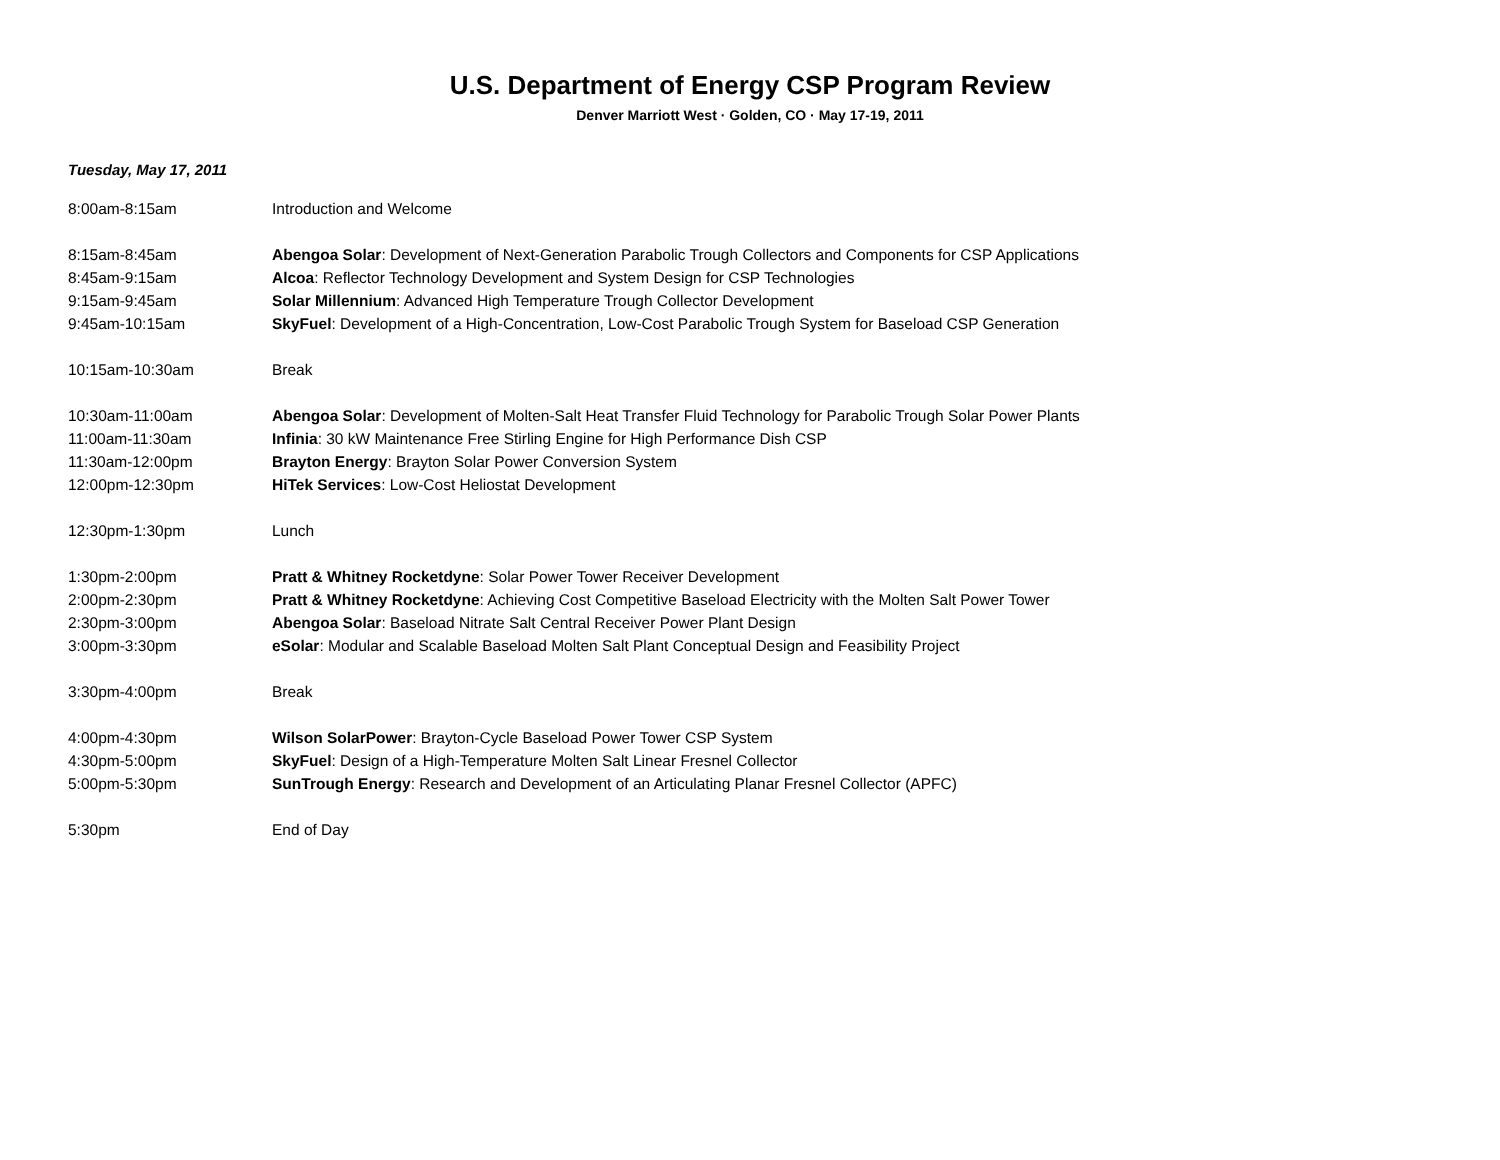U.S. Department of Energy CSP Program Review
Denver Marriott West · Golden, CO · May 17-19, 2011
Tuesday, May 17, 2011
| 8:00am-8:15am | Introduction and Welcome |
| 8:15am-8:45am | Abengoa Solar : Development of Next-Generation Parabolic Trough Collectors and Components for CSP Applications |
| 8:45am-9:15am | Alcoa : Reflector Technology Development and System Design for CSP Technologies |
| 9:15am-9:45am | Solar Millennium : Advanced High Temperature Trough Collector Development |
| 9:45am-10:15am | SkyFuel : Development of a High-Concentration, Low-Cost Parabolic Trough System for Baseload CSP Generation |
| 10:15am-10:30am | Break |
| 10:30am-11:00am | Abengoa Solar : Development of Molten-Salt Heat Transfer Fluid Technology for Parabolic Trough Solar Power Plants |
| 11:00am-11:30am | Infinia : 30 kW Maintenance Free Stirling Engine for High Performance Dish CSP |
| 11:30am-12:00pm | Brayton Energy : Brayton Solar Power Conversion System |
| 12:00pm-12:30pm | HiTek Services : Low-Cost Heliostat Development |
| 12:30pm-1:30pm | Lunch |
| 1:30pm-2:00pm | Pratt & Whitney Rocketdyne : Solar Power Tower Receiver Development |
| 2:00pm-2:30pm | Pratt & Whitney Rocketdyne : Achieving Cost Competitive Baseload Electricity with the Molten Salt Power Tower |
| 2:30pm-3:00pm | Abengoa Solar : Baseload Nitrate Salt Central Receiver Power Plant Design |
| 3:00pm-3:30pm | eSolar : Modular and Scalable Baseload Molten Salt Plant Conceptual Design and Feasibility Project |
| 3:30pm-4:00pm | Break |
| 4:00pm-4:30pm | Wilson SolarPower : Brayton-Cycle Baseload Power Tower CSP System |
| 4:30pm-5:00pm | SkyFuel : Design of a High-Temperature Molten Salt Linear Fresnel Collector |
| 5:00pm-5:30pm | SunTrough Energy : Research and Development of an Articulating Planar Fresnel Collector (APFC) |
| 5:30pm | End of Day |